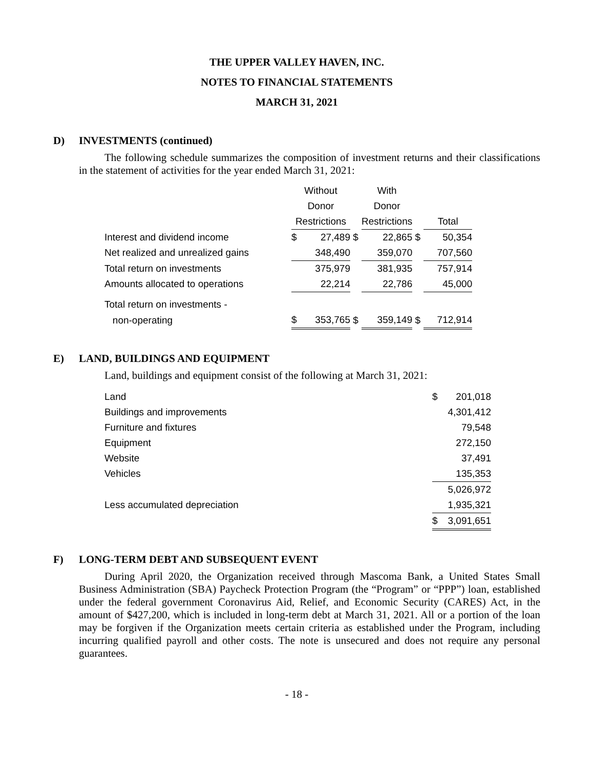THE UPPER VALLEY HAVEN, INC.
NOTES TO FINANCIAL STATEMENTS
MARCH 31, 2021
D) INVESTMENTS (continued)
The following schedule summarizes the composition of investment returns and their classifications in the statement of activities for the year ended March 31, 2021:
| | Without | | | With | | | | |
| | Donor | | | Donor | | | | |
| | Restrictions | | | Restrictions | | | Total | |
| Interest and dividend income | $ | 27,489 | $ | | 22,865 | $ | | 50,354 |
| Net realized and unrealized gains | | 348,490 | | | 359,070 | | | 707,560 |
| Total return on investments | | 375,979 | | | 381,935 | | | 757,914 |
| Amounts allocated to operations | | 22,214 | | | 22,786 | | | 45,000 |
| Total return on investments - | | | | | | | | |
| non-operating | $ | 353,765 | $ | | 359,149 | $ | | 712,914 |
E) LAND, BUILDINGS AND EQUIPMENT
Land, buildings and equipment consist of the following at March 31, 2021:
| Land | $ | 201,018 |
| Buildings and improvements | 4,301,412 | |
| Furniture and fixtures | 79,548 | |
| Equipment | 272,150 | |
| Website | 37,491 | |
| Vehicles | 135,353 | |
| | 5,026,972 | |
| Less accumulated depreciation | 1,935,321 | |
| | $ | 3,091,651 |
F) LONG-TERM DEBT AND SUBSEQUENT EVENT
During April 2020, the Organization received through Mascoma Bank, a United States Small Business Administration (SBA) Paycheck Protection Program (the “Program” or “PPP”) loan, established under the federal government Coronavirus Aid, Relief, and Economic Security (CARES) Act, in the amount of $427,200, which is included in long-term debt at March 31, 2021. All or a portion of the loan may be forgiven if the Organization meets certain criteria as established under the Program, including incurring qualified payroll and other costs. The note is unsecured and does not require any personal guarantees.
- 18 -